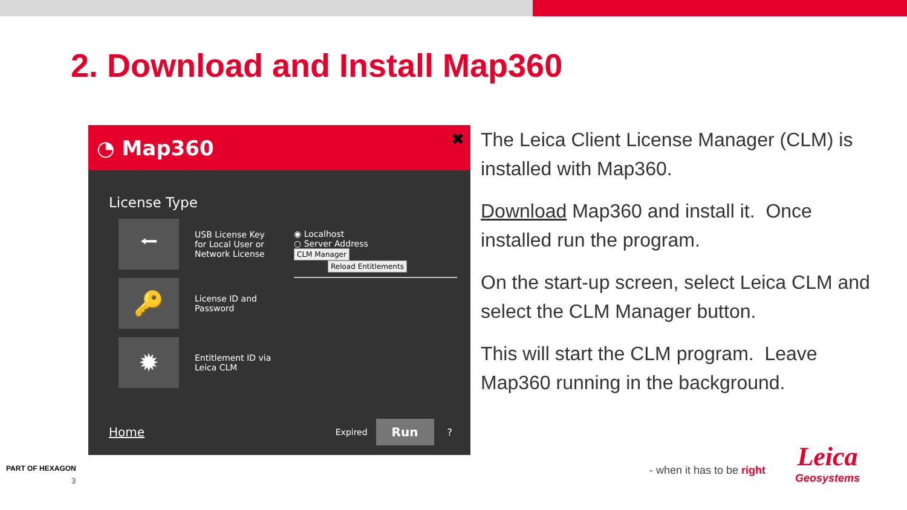2. Download and Install Map360
◔ Map360 ✖
License Type
⭠
USB License Key
for Local User or
Network License
🔑
License ID and
Password
✹
Entitlement ID via
Leica CLM
◉ Localhost
○ Server Address
CLM Manager Reload Entitlements
Home Expired Run?
The Leica Client License Manager (CLM) is installed with Map360.
Download Map360 and install it. Once installed run the program.
On the start-up screen, select Leica CLM and select the CLM Manager button.
This will start the CLM program. Leave Map360 running in the background.
PART OF HEXAGON
3
- when it has to be right
Leica
Geosystems